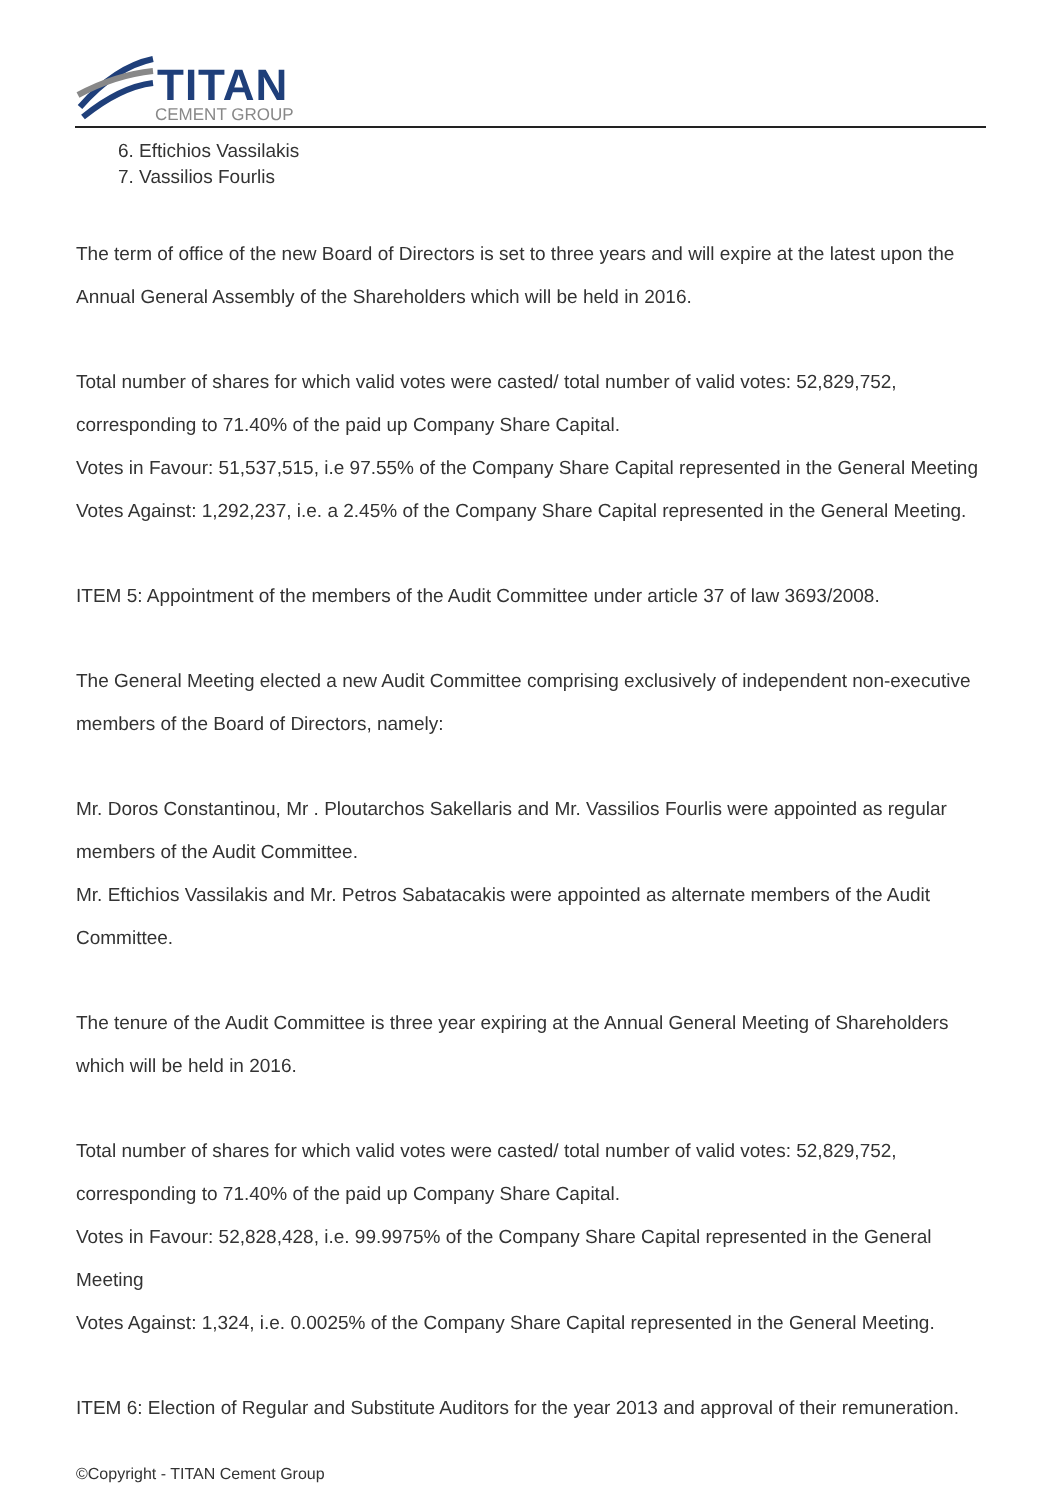TITAN
CEMENT GROUP
6. Eftichios Vassilakis
7. Vassilios Fourlis
The term of office of the new Board of Directors is set to three years and will expire at the latest upon the Annual General Assembly of the Shareholders which will be held in 2016.
Total number of shares for which valid votes were casted/ total number of valid votes: 52,829,752, corresponding to 71.40% of the paid up Company Share Capital.
Votes in Favour: 51,537,515, i.e 97.55% of the Company Share Capital represented in the General Meeting
Votes Against: 1,292,237, i.e. a 2.45% of the Company Share Capital represented in the General Meeting.
ITEM 5: Appointment of the members of the Audit Committee under article 37 of law 3693/2008.
The General Meeting elected a new Audit Committee comprising exclusively of independent non-executive members of the Board of Directors, namely:
Mr. Doros Constantinou, Mr . Ploutarchos Sakellaris and Mr. Vassilios Fourlis were appointed as regular members of the Audit Committee.
Mr. Eftichios Vassilakis and Mr. Petros Sabatacakis were appointed as alternate members of the Audit Committee.
The tenure of the Audit Committee is three year expiring at the Annual General Meeting of Shareholders which will be held in 2016.
Total number of shares for which valid votes were casted/ total number of valid votes: 52,829,752, corresponding to 71.40% of the paid up Company Share Capital.
Votes in Favour: 52,828,428, i.e. 99.9975% of the Company Share Capital represented in the General Meeting
Votes Against: 1,324, i.e. 0.0025% of the Company Share Capital represented in the General Meeting.
ITEM 6: Election of Regular and Substitute Auditors for the year 2013 and approval of their remuneration.
©Copyright - TITAN Cement Group